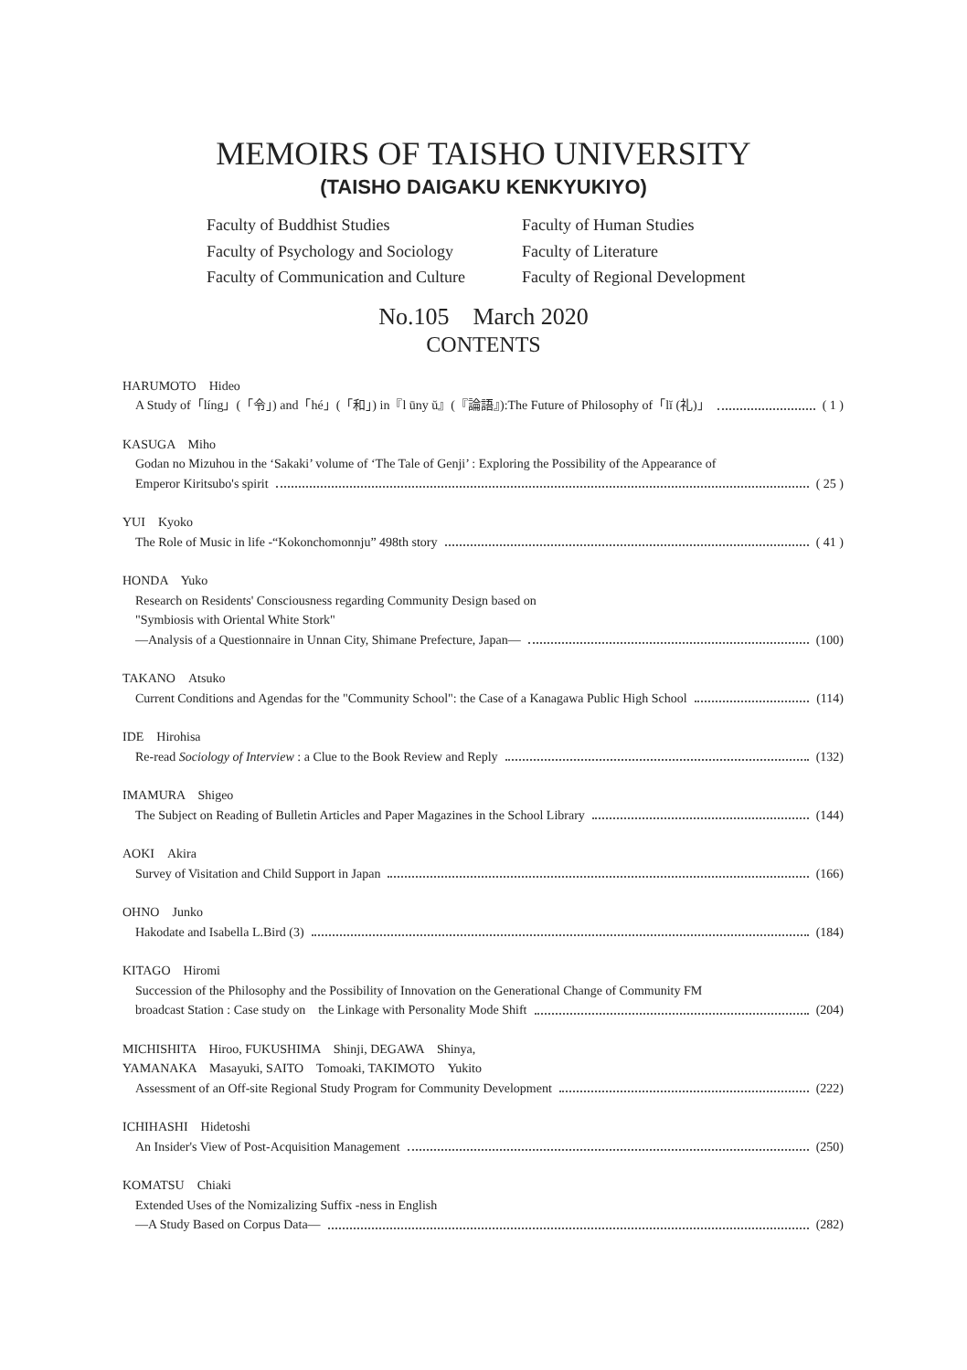MEMOIRS OF TAISHO UNIVERSITY
(TAISHO DAIGAKU KENKYUKIYO)
Faculty of Buddhist Studies
Faculty of Human Studies
Faculty of Psychology and Sociology
Faculty of Literature
Faculty of Communication and Culture
Faculty of Regional Development
No.105　March 2020
CONTENTS
HARUMOTO　Hideo
A Study of「líng」(「令」) and「hé」(「和」) in『l ūny ŭ』(『論語』):The Future of Philosophy of「lĭ (礼)」 ( 1 )
KASUGA　Miho
Godan no Mizuhou in the ‘Sakaki’ volume of ‘The Tale of Genji’ : Exploring the Possibility of the Appearance of
Emperor Kiritsubo's spirit ( 25 )
YUI　Kyoko
The Role of Music in life -“Kokonchomonnju” 498th story ( 41 )
HONDA　Yuko
Research on Residents' Consciousness regarding Community Design based on
"Symbiosis with Oriental White Stork"
—Analysis of a Questionnaire in Unnan City, Shimane Prefecture, Japan— (100)
TAKANO　Atsuko
Current Conditions and Agendas for the "Community School": the Case of a Kanagawa Public High School (114)
IDE　Hirohisa
Re-read Sociology of Interview : a Clue to the Book Review and Reply (132)
IMAMURA　Shigeo
The Subject on Reading of Bulletin Articles and Paper Magazines in the School Library (144)
AOKI　Akira
Survey of Visitation and Child Support in Japan (166)
OHNO　Junko
Hakodate and Isabella L.Bird (3) (184)
KITAGO　Hiromi
Succession of the Philosophy and the Possibility of Innovation on the Generational Change of Community FM
broadcast Station : Case study on　the Linkage with Personality Mode Shift (204)
MICHISHITA　Hiroo, FUKUSHIMA　Shinji, DEGAWA　Shinya,
YAMANAKA　Masayuki, SAITO　Tomoaki, TAKIMOTO　Yukito
Assessment of an Off-site Regional Study Program for Community Development (222)
ICHIHASHI　Hidetoshi
An Insider's View of Post-Acquisition Management (250)
KOMATSU　Chiaki
Extended Uses of the Nomizalizing Suffix -ness in English
—A Study Based on Corpus Data— (282)